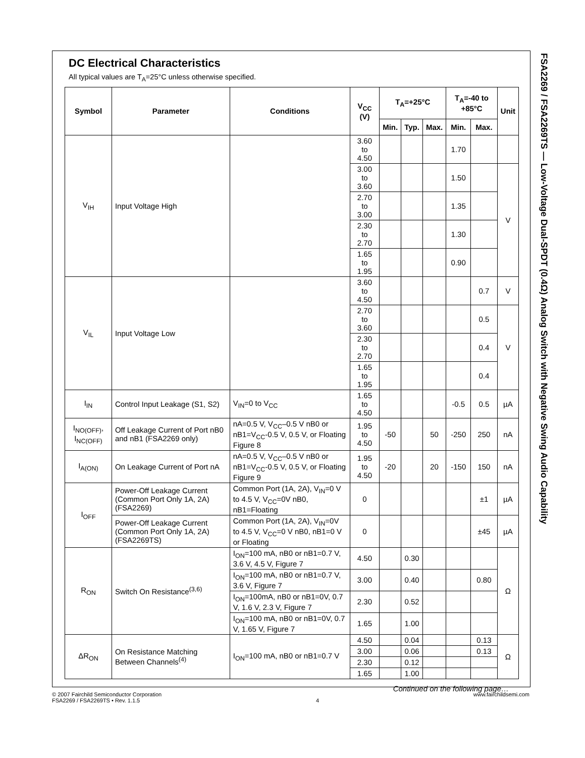FSA2269 / FSA2269TS — Low-Voltage Dual-SPDT (0.4Ω) Analog Switch with Negative Swing Audio Capability
DC Electrical Characteristics
All typical values are T<sub>A</sub>=25°C unless otherwise specified.
| Symbol | Parameter | Conditions | V<sub>CC</sub> (V) | T<sub>A</sub>=+25°C | | | T<sub>A</sub>=-40 to +85°C | | Unit |
| --- | --- | --- | --- | --- | --- | --- | --- | --- | --- |
| | | | | Min. | Typ. | Max. | Min. | Max. | |
| V<sub>IH</sub> | Input Voltage High | | 3.60 to 4.50 | | | | 1.70 | | |
| | | | 3.00 to 3.60 | | | | 1.50 | | V |
| | | | 2.70 to 3.00 | | | | 1.35 | | |
| | | | 2.30 to 2.70 | | | | 1.30 | | |
| | | | 1.65 to 1.95 | | | | 0.90 | | |
| V<sub>IL</sub> | Input Voltage Low | | 3.60 to 4.50 | | | | | 0.7 | V |
| | | | 2.70 to 3.60 | | | | | 0.5 | V |
| | | | 2.30 to 2.70 | | | | | 0.4 | |
| | | | 1.65 to 1.95 | | | | | 0.4 | |
| I<sub>IN</sub> | Control Input Leakage (S1, S2) | V<sub>IN</sub>=0 to V<sub>CC</sub> | 1.65 to 4.50 | | | | -0.5 | 0.5 | µA |
| I<sub>NO(OFF)</sub>, I<sub>NC(OFF)</sub> | Off Leakage Current of Port nB0 and nB1 (FSA2269 only) | nA=0.5 V, V<sub>CC</sub>–0.5 V nB0 or nB1=V<sub>CC</sub>-0.5 V, 0.5 V, or Floating Figure 8 | 1.95 to 4.50 | -50 | | 50 | -250 | 250 | nA |
| I<sub>A(ON)</sub> | On Leakage Current of Port nA | nA=0.5 V, V<sub>CC</sub>–0.5 V nB0 or nB1=V<sub>CC</sub>-0.5 V, 0.5 V, or Floating Figure 9 | 1.95 to 4.50 | -20 | | 20 | -150 | 150 | nA |
| I<sub>OFF</sub> | Power-Off Leakage Current (Common Port Only 1A, 2A) (FSA2269) | Common Port (1A, 2A), V<sub>IN</sub>=0 V to 4.5 V, V<sub>CC</sub>=0V nB0, nB1=Floating | 0 | | | | | ±1 | µA |
| | Power-Off Leakage Current (Common Port Only 1A, 2A) (FSA2269TS) | Common Port (1A, 2A), V<sub>IN</sub>=0V to 4.5 V, V<sub>CC</sub>=0 V nB0, nB1=0 V or Floating | 0 | | | | | ±45 | µA |
| R<sub>ON</sub> | Switch On Resistance<sup>(3,6)</sup> | I<sub>ON</sub>=100 mA, nB0 or nB1=0.7 V, 3.6 V, 4.5 V, Figure 7 | 4.50 | | 0.30 | | | | Ω |
| | | I<sub>ON</sub>=100 mA, nB0 or nB1=0.7 V, 3.6 V, Figure 7 | 3.00 | | 0.40 | | | 0.80 | |
| | | I<sub>ON</sub>=100mA, nB0 or nB1=0V, 0.7 V, 1.6 V, 2.3 V, Figure 7 | 2.30 | | 0.52 | | | | |
| | | I<sub>ON</sub>=100 mA, nB0 or nB1=0V, 0.7 V, 1.65 V, Figure 7 | 1.65 | | 1.00 | | | | |
| ΔR<sub>ON</sub> | On Resistance Matching Between Channels<sup>(4)</sup> | I<sub>ON</sub>=100 mA, nB0 or nB1=0.7 V | 4.50 | | 0.04 | | | 0.13 | Ω |
| | | | 3.00 | | 0.06 | | | 0.13 | |
| | | | 2.30 | | 0.12 | | | | |
| | | | 1.65 | | 1.00 | | | | |
Continued on the following page…
© 2007 Fairchild Semiconductor Corporation
FSA2269 / FSA2269TS • Rev. 1.1.5
4 www.fairchildsemi.com